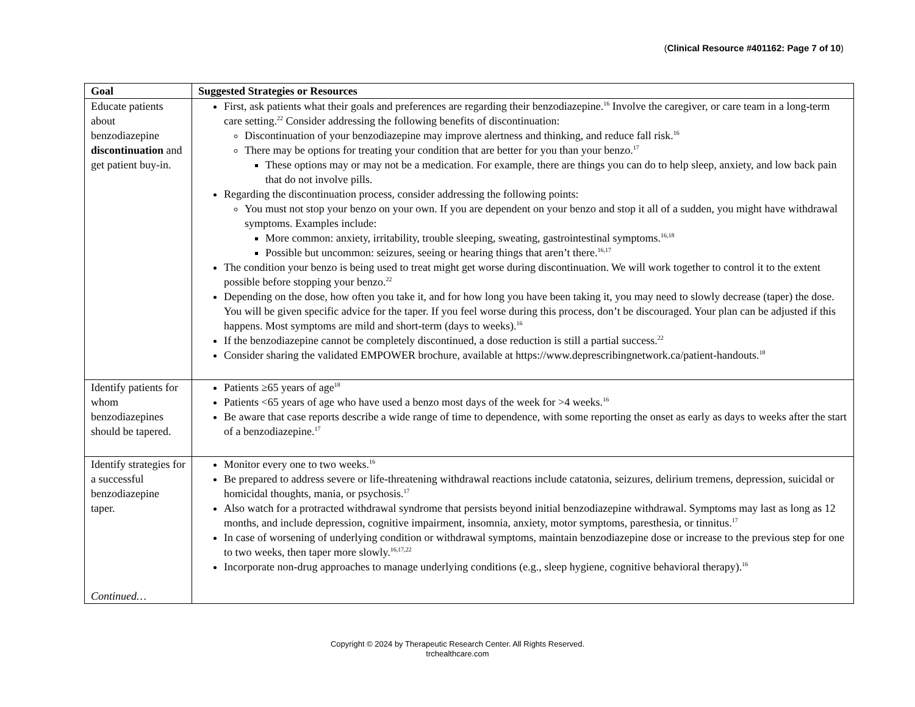(Clinical Resource #401162: Page 7 of 10)
| Goal | Suggested Strategies or Resources |
| --- | --- |
| Educate patients about benzodiazepine discontinuation and get patient buy-in. | First, ask patients what their goals and preferences are regarding their benzodiazepine.<sup>16</sup> Involve the caregiver, or care team in a long-term care setting.<sup>22</sup> Consider addressing the following benefits of discontinuation: Discontinuation of your benzodiazepine may improve alertness and thinking, and reduce fall risk.<sup>16</sup> There may be options for treating your condition that are better for you than your benzo.<sup>17</sup> These options may or may not be a medication. For example, there are things you can do to help sleep, anxiety, and low back pain that do not involve pills. Regarding the discontinuation process, consider addressing the following points: You must not stop your benzo on your own. If you are dependent on your benzo and stop it all of a sudden, you might have withdrawal symptoms. Examples include: More common: anxiety, irritability, trouble sleeping, sweating, gastrointestinal symptoms.<sup>16,18</sup> Possible but uncommon: seizures, seeing or hearing things that aren’t there.<sup>16,17</sup> The condition your benzo is being used to treat might get worse during discontinuation. We will work together to control it to the extent possible before stopping your benzo.<sup>22</sup> Depending on the dose, how often you take it, and for how long you have been taking it, you may need to slowly decrease (taper) the dose. You will be given specific advice for the taper. If you feel worse during this process, don’t be discouraged. Your plan can be adjusted if this happens. Most symptoms are mild and short-term (days to weeks).<sup>16</sup> If the benzodiazepine cannot be completely discontinued, a dose reduction is still a partial success.<sup>22</sup> Consider sharing the validated EMPOWER brochure, available at https://www.deprescribingnetwork.ca/patient-handouts.<sup>18</sup> |
| Identify patients for whom benzodiazepines should be tapered. | Patients ≥65 years of age<sup>18</sup> Patients <65 years of age who have used a benzo most days of the week for >4 weeks.<sup>16</sup> Be aware that case reports describe a wide range of time to dependence, with some reporting the onset as early as days to weeks after the start of a benzodiazepine.<sup>17</sup> |
| Identify strategies for a successful benzodiazepine taper. Continued… | Monitor every one to two weeks.<sup>16</sup> Be prepared to address severe or life-threatening withdrawal reactions include catatonia, seizures, delirium tremens, depression, suicidal or homicidal thoughts, mania, or psychosis.<sup>17</sup> Also watch for a protracted withdrawal syndrome that persists beyond initial benzodiazepine withdrawal. Symptoms may last as long as 12 months, and include depression, cognitive impairment, insomnia, anxiety, motor symptoms, paresthesia, or tinnitus.<sup>17</sup> In case of worsening of underlying condition or withdrawal symptoms, maintain benzodiazepine dose or increase to the previous step for one to two weeks, then taper more slowly.<sup>16,17,22</sup> Incorporate non-drug approaches to manage underlying conditions (e.g., sleep hygiene, cognitive behavioral therapy).<sup>16</sup> |
Copyright © 2024 by Therapeutic Research Center. All Rights Reserved.
trchealthcare.com